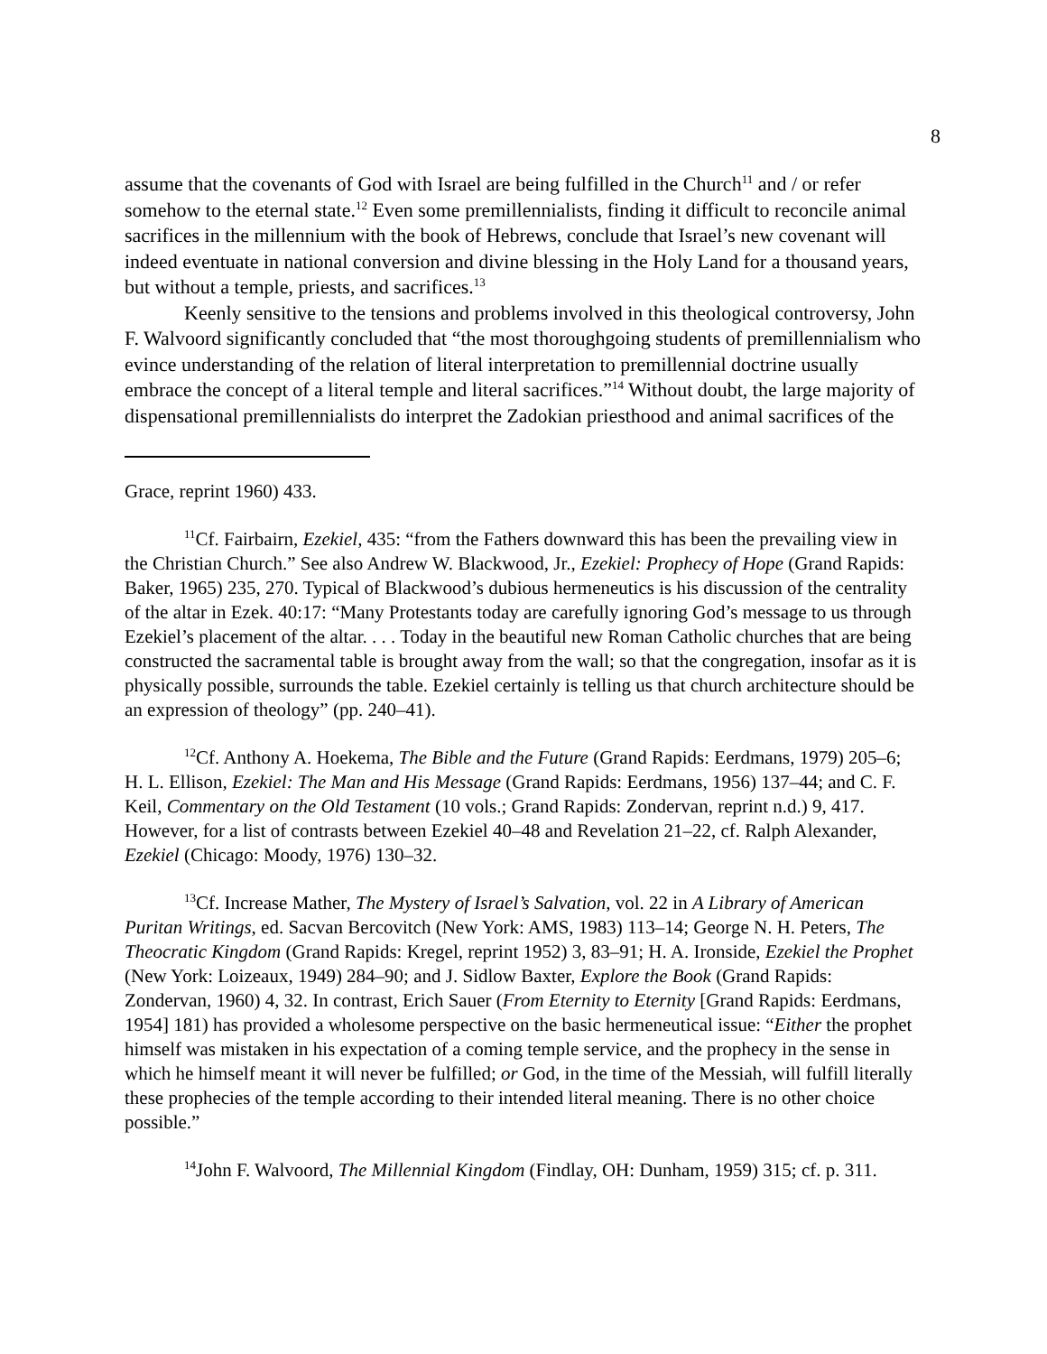8
assume that the covenants of God with Israel are being fulfilled in the Church<sup>11</sup> and / or refer somehow to the eternal state.<sup>12</sup> Even some premillennialists, finding it difficult to reconcile animal sacrifices in the millennium with the book of Hebrews, conclude that Israel’s new covenant will indeed eventuate in national conversion and divine blessing in the Holy Land for a thousand years, but without a temple, priests, and sacrifices.<sup>13</sup>
Keenly sensitive to the tensions and problems involved in this theological controversy, John F. Walvoord significantly concluded that “the most thoroughgoing students of premillennialism who evince understanding of the relation of literal interpretation to premillennial doctrine usually embrace the concept of a literal temple and literal sacrifices.”<sup>14</sup> Without doubt, the large majority of dispensational premillennialists do interpret the Zadokian priesthood and animal sacrifices of the
Grace, reprint 1960) 433.
<sup>11</sup> Cf. Fairbairn, Ezekiel, 435: “from the Fathers downward this has been the prevailing view in the Christian Church.” See also Andrew W. Blackwood, Jr., Ezekiel: Prophecy of Hope (Grand Rapids: Baker, 1965) 235, 270. Typical of Blackwood’s dubious hermeneutics is his discussion of the centrality of the altar in Ezek. 40:17: “Many Protestants today are carefully ignoring God’s message to us through Ezekiel’s placement of the altar. . . . Today in the beautiful new Roman Catholic churches that are being constructed the sacramental table is brought away from the wall; so that the congregation, insofar as it is physically possible, surrounds the table. Ezekiel certainly is telling us that church architecture should be an expression of theology” (pp. 240–41).
<sup>12</sup> Cf. Anthony A. Hoekema, The Bible and the Future (Grand Rapids: Eerdmans, 1979) 205–6; H. L. Ellison, Ezekiel: The Man and His Message (Grand Rapids: Eerdmans, 1956) 137–44; and C. F. Keil, Commentary on the Old Testament (10 vols.; Grand Rapids: Zondervan, reprint n.d.) 9, 417. However, for a list of contrasts between Ezekiel 40–48 and Revelation 21–22, cf. Ralph Alexander, Ezekiel (Chicago: Moody, 1976) 130–32.
<sup>13</sup> Cf. Increase Mather, The Mystery of Israel’s Salvation, vol. 22 in A Library of American Puritan Writings, ed. Sacvan Bercovitch (New York: AMS, 1983) 113–14; George N. H. Peters, The Theocratic Kingdom (Grand Rapids: Kregel, reprint 1952) 3, 83–91; H. A. Ironside, Ezekiel the Prophet (New York: Loizeaux, 1949) 284–90; and J. Sidlow Baxter, Explore the Book (Grand Rapids: Zondervan, 1960) 4, 32. In contrast, Erich Sauer (From Eternity to Eternity [Grand Rapids: Eerdmans, 1954] 181) has provided a wholesome perspective on the basic hermeneutical issue: “Either the prophet himself was mistaken in his expectation of a coming temple service, and the prophecy in the sense in which he himself meant it will never be fulfilled; or God, in the time of the Messiah, will fulfill literally these prophecies of the temple according to their intended literal meaning. There is no other choice possible.”
<sup>14</sup> John F. Walvoord, The Millennial Kingdom (Findlay, OH: Dunham, 1959) 315; cf. p. 311.